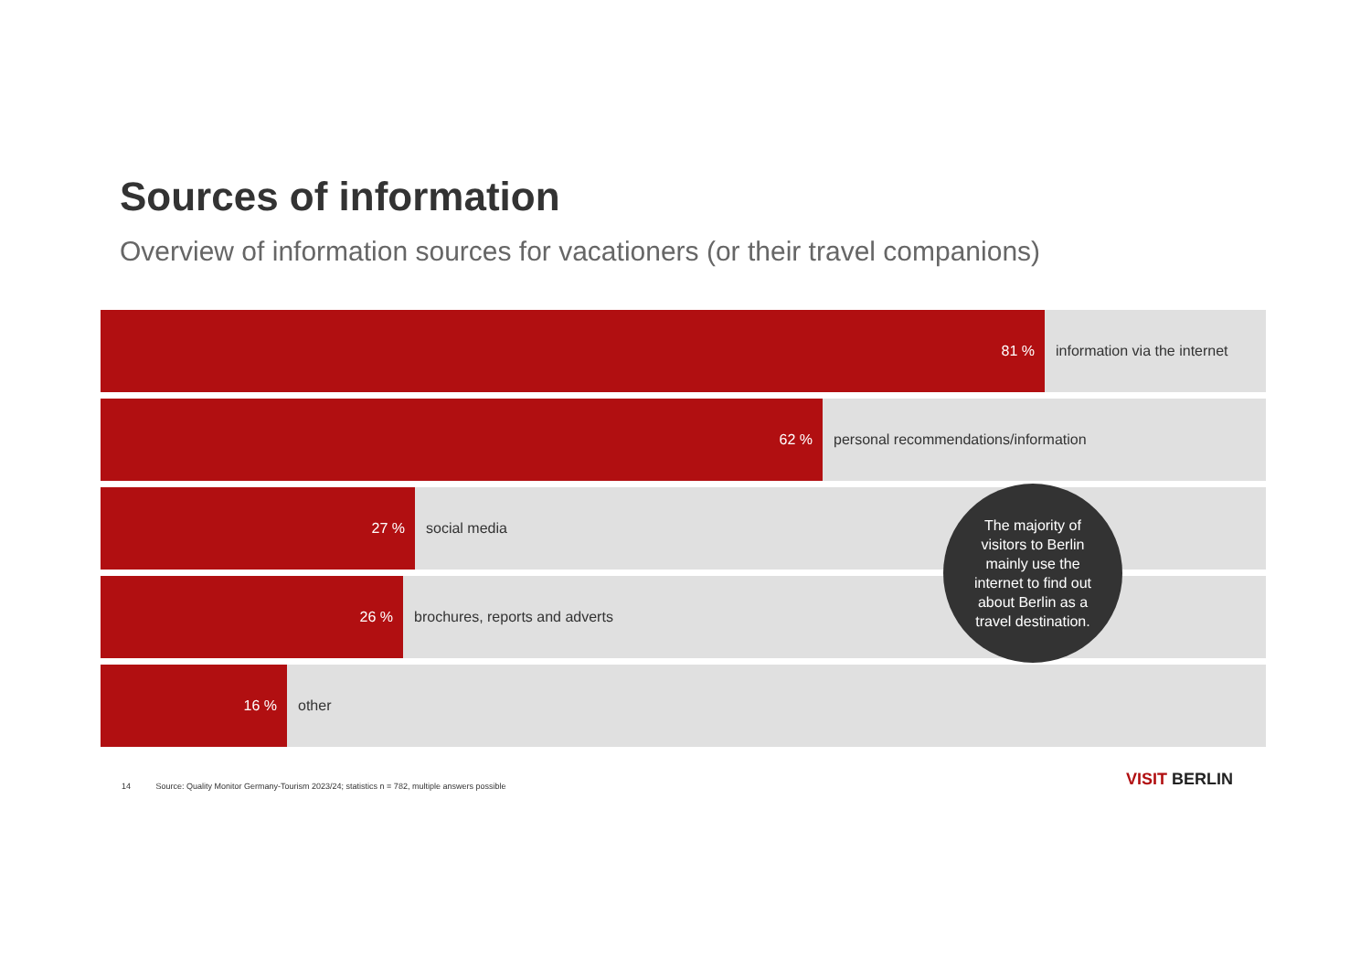Sources of information
Overview of information sources for vacationers (or their travel companions)
81 %
information via the internet
62 %
personal recommendations/information
27 %
social media
26 %
brochures, reports and adverts
16 %
other
The majority of
visitors to Berlin
mainly use the
internet to find out
about Berlin as a
travel destination.
14 Source: Quality Monitor Germany-Tourism 2023/24; statistics n = 782, multiple answers possible
VISIT BERLIN